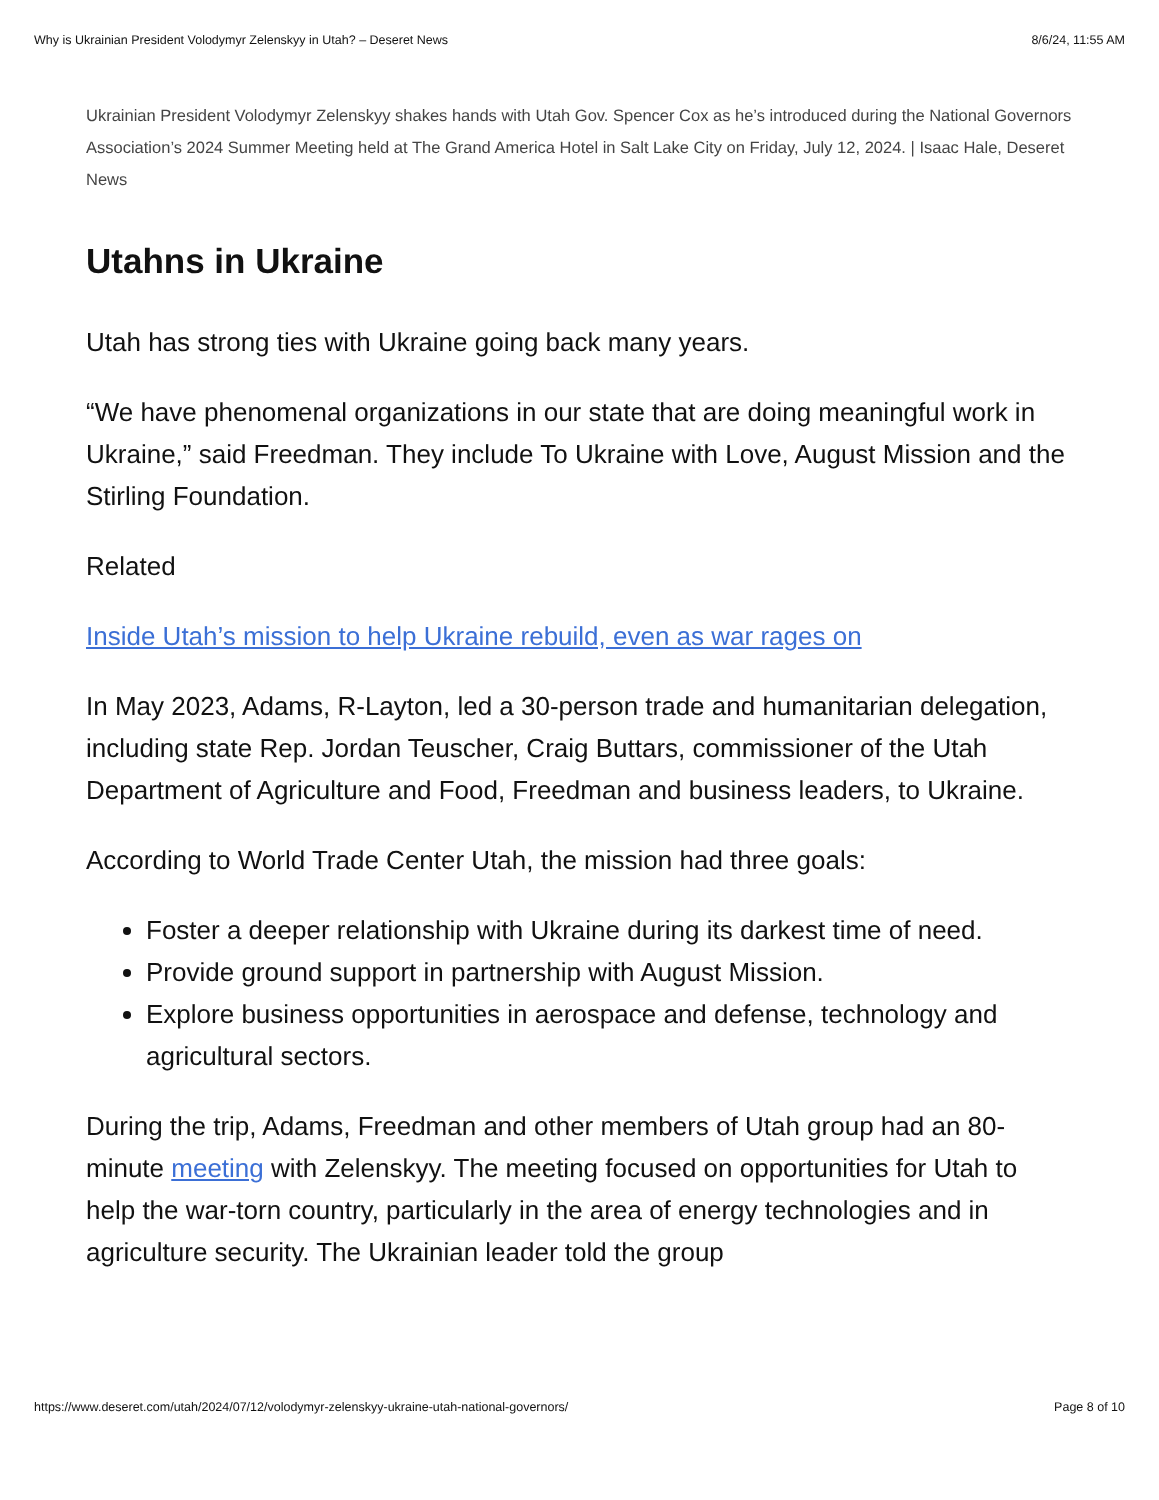Why is Ukrainian President Volodymyr Zelenskyy in Utah? – Deseret News 8/6/24, 11:55 AM
Ukrainian President Volodymyr Zelenskyy shakes hands with Utah Gov. Spencer Cox as he’s introduced during the National Governors Association’s 2024 Summer Meeting held at The Grand America Hotel in Salt Lake City on Friday, July 12, 2024. | Isaac Hale, Deseret News
Utahns in Ukraine
Utah has strong ties with Ukraine going back many years.
“We have phenomenal organizations in our state that are doing meaningful work in Ukraine,” said Freedman. They include To Ukraine with Love, August Mission and the Stirling Foundation.
Related
Inside Utah’s mission to help Ukraine rebuild, even as war rages on
In May 2023, Adams, R-Layton, led a 30-person trade and humanitarian delegation, including state Rep. Jordan Teuscher, Craig Buttars, commissioner of the Utah Department of Agriculture and Food, Freedman and business leaders, to Ukraine.
According to World Trade Center Utah, the mission had three goals:
Foster a deeper relationship with Ukraine during its darkest time of need.
Provide ground support in partnership with August Mission.
Explore business opportunities in aerospace and defense, technology and agricultural sectors.
During the trip, Adams, Freedman and other members of Utah group had an 80-minute meeting with Zelenskyy. The meeting focused on opportunities for Utah to help the war-torn country, particularly in the area of energy technologies and in agriculture security. The Ukrainian leader told the group
https://www.deseret.com/utah/2024/07/12/volodymyr-zelenskyy-ukraine-utah-national-governors/ Page 8 of 10